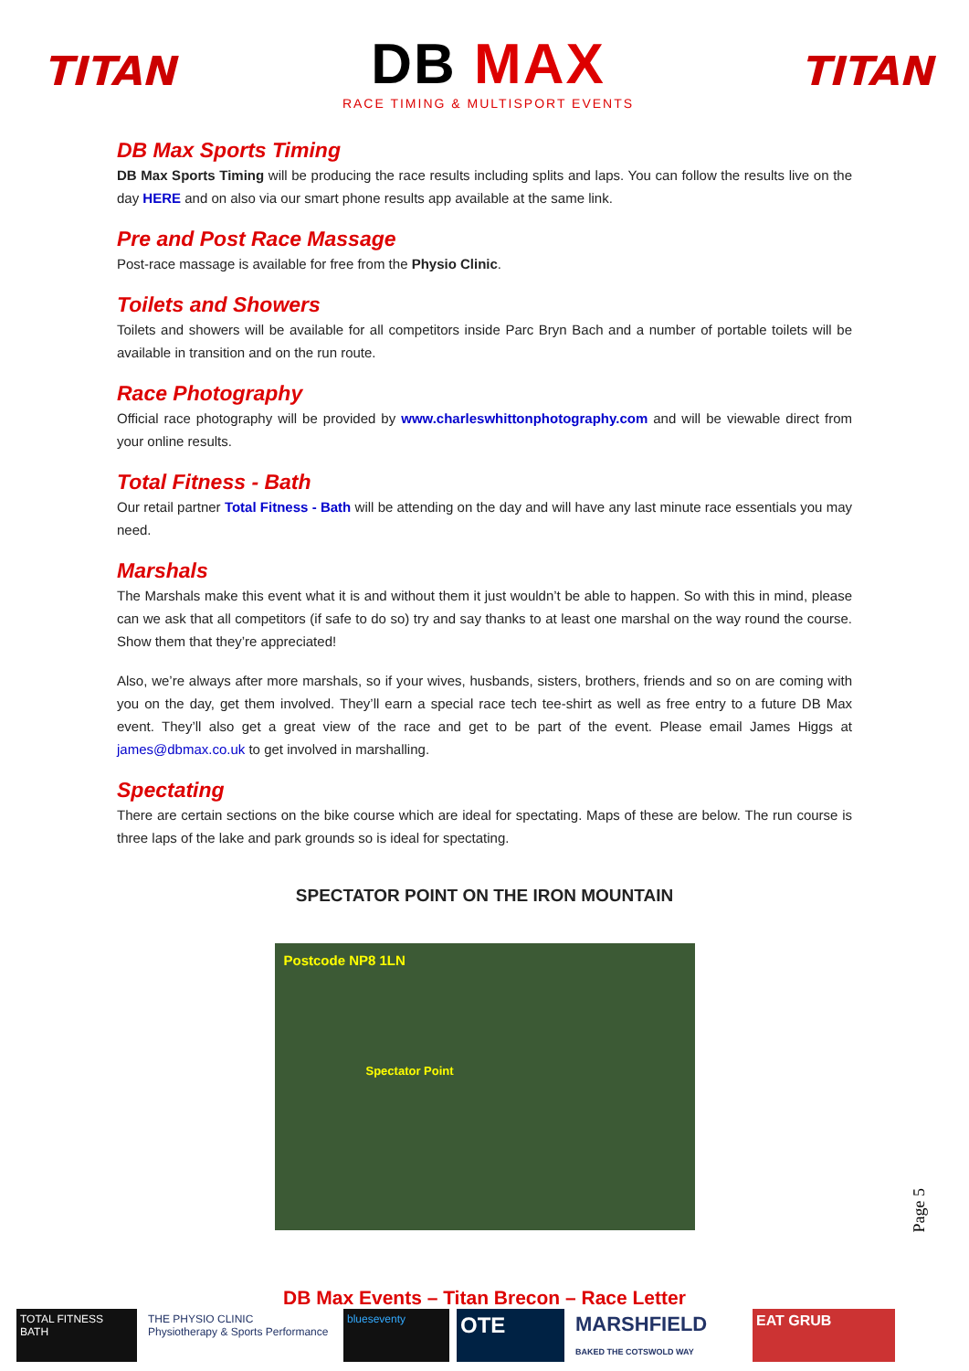TITAN
DB MAX
RACE TIMING & MULTISPORT EVENTS
TITAN
DB Max Sports Timing
DB Max Sports Timing will be producing the race results including splits and laps. You can follow the results live on the day HERE and on also via our smart phone results app available at the same link.
Pre and Post Race Massage
Post-race massage is available for free from the Physio Clinic.
Toilets and Showers
Toilets and showers will be available for all competitors inside Parc Bryn Bach and a number of portable toilets will be available in transition and on the run route.
Race Photography
Official race photography will be provided by www.charleswhittonphotography.com and will be viewable direct from your online results.
Total Fitness - Bath
Our retail partner Total Fitness - Bath will be attending on the day and will have any last minute race essentials you may need.
Marshals
The Marshals make this event what it is and without them it just wouldn’t be able to happen. So with this in mind, please can we ask that all competitors (if safe to do so) try and say thanks to at least one marshal on the way round the course. Show them that they’re appreciated!
Also, we’re always after more marshals, so if your wives, husbands, sisters, brothers, friends and so on are coming with you on the day, get them involved. They’ll earn a special race tech tee-shirt as well as free entry to a future DB Max event. They’ll also get a great view of the race and get to be part of the event. Please email James Higgs at james@dbmax.co.uk to get involved in marshalling.
Spectating
There are certain sections on the bike course which are ideal for spectating. Maps of these are below. The run course is three laps of the lake and park grounds so is ideal for spectating.
SPECTATOR POINT ON THE IRON MOUNTAIN
Postcode NP8 1LN
Spectator Point
Page 5
DB Max Events – Titan Brecon – Race Letter
TOTAL FITNESS BATH THE PHYSIO CLINIC
Physiotherapy & Sports Performance
blueseventy
OTE MARSHFIELD
BAKED THE COTSWOLD WAY
EAT GRUB